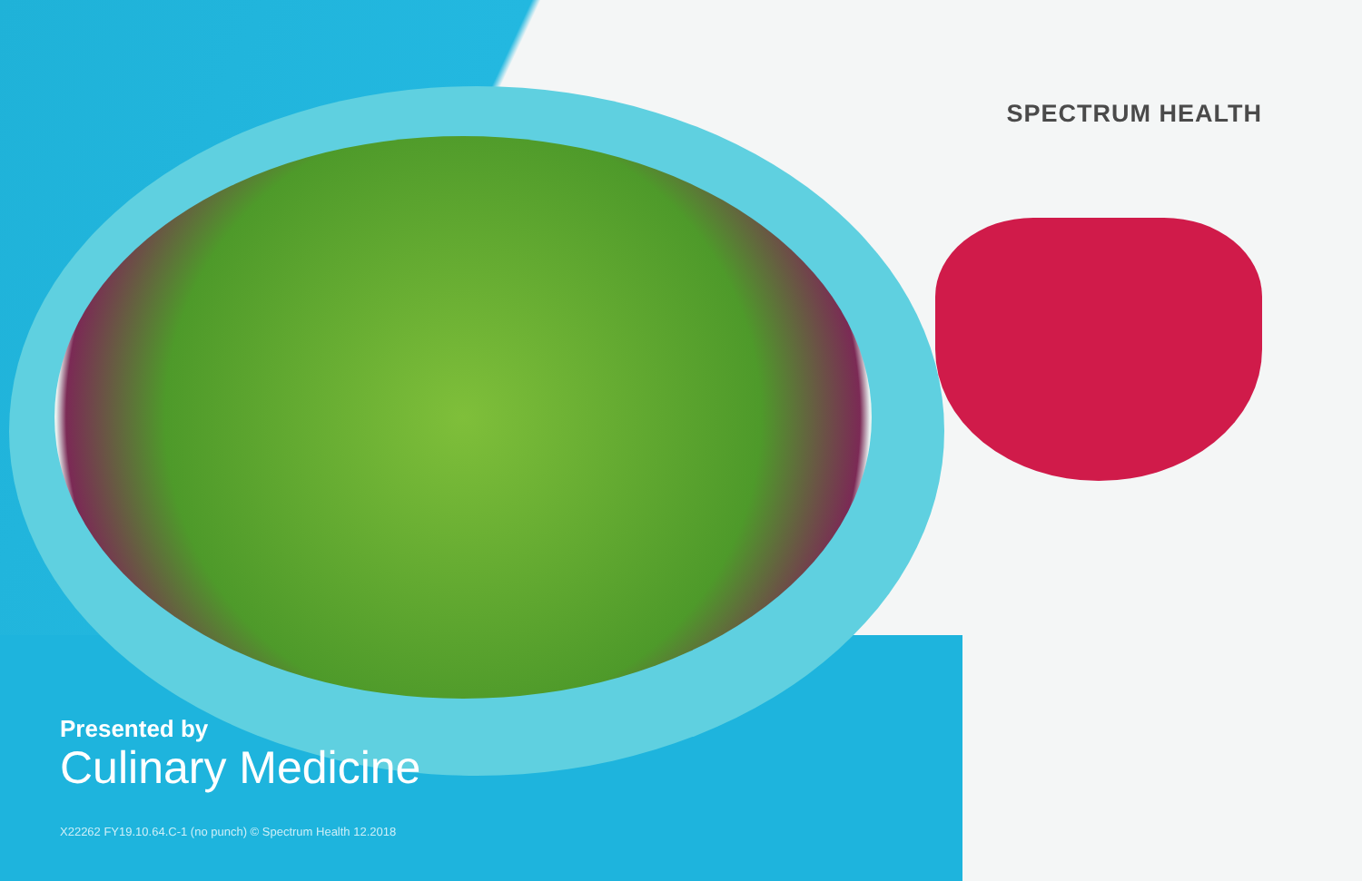SPECTRUM HEALTH
Presented by
Culinary Medicine
X22262 FY19.10.64.C-1 (no punch) © Spectrum Health 12.2018